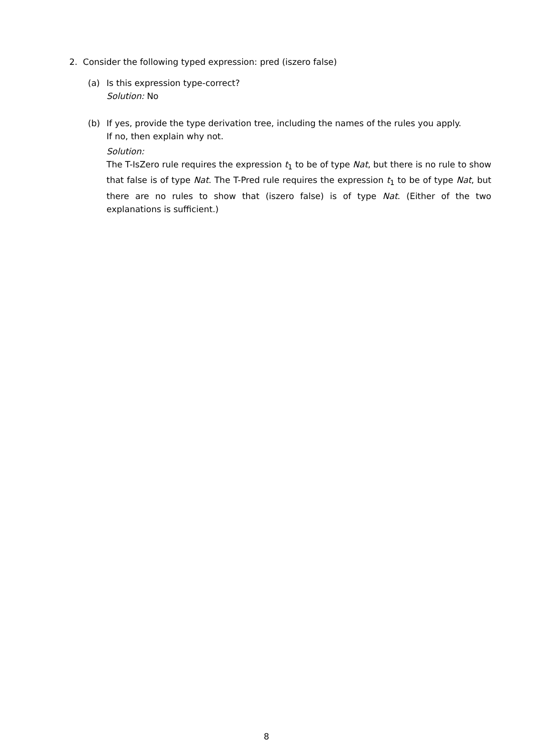2. Consider the following typed expression: pred (iszero false)
(a) Is this expression type-correct?
Solution: No
(b) If yes, provide the type derivation tree, including the names of the rules you apply.
If no, then explain why not.
Solution:
The T-IsZero rule requires the expression t<sub>1</sub> to be of type Nat, but there is no rule to show that false is of type Nat. The T-Pred rule requires the expression t<sub>1</sub> to be of type Nat, but there are no rules to show that (iszero false) is of type Nat. (Either of the two explanations is sufficient.)
8